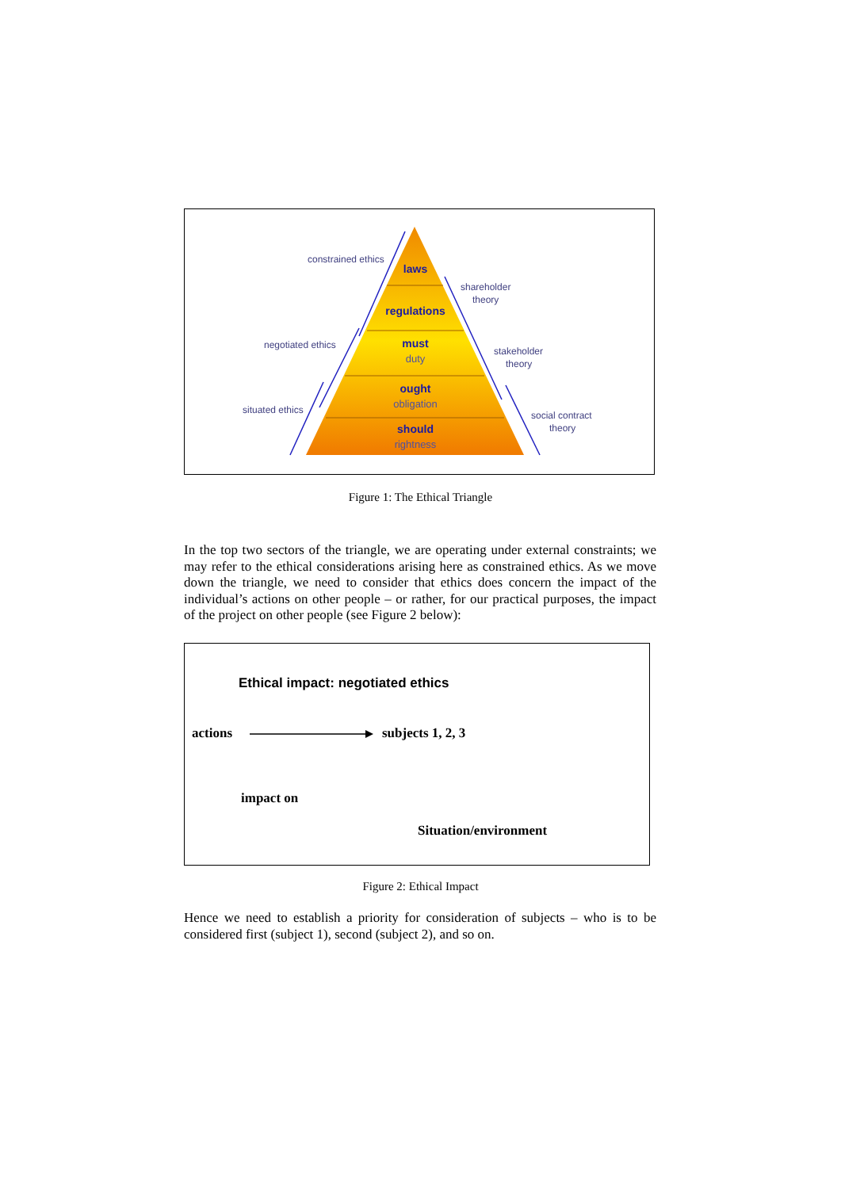laws
regulations
must
ought
should
duty
obligation
rightness
constrained ethics
negotiated ethics
situated ethics
shareholder
theory
stakeholder
theory
social contract
theory
Figure 1: The Ethical Triangle
In the top two sectors of the triangle, we are operating under external constraints; we may refer to the ethical considerations arising here as constrained ethics. As we move down the triangle, we need to consider that ethics does concern the impact of the individual’s actions on other people – or rather, for our practical purposes, the impact of the project on other people (see Figure 2 below):
Ethical impact: negotiated ethics
actions subjects 1, 2, 3
impact on
Situation/environment
Figure 2: Ethical Impact
Hence we need to establish a priority for consideration of subjects – who is to be considered first (subject 1), second (subject 2), and so on.